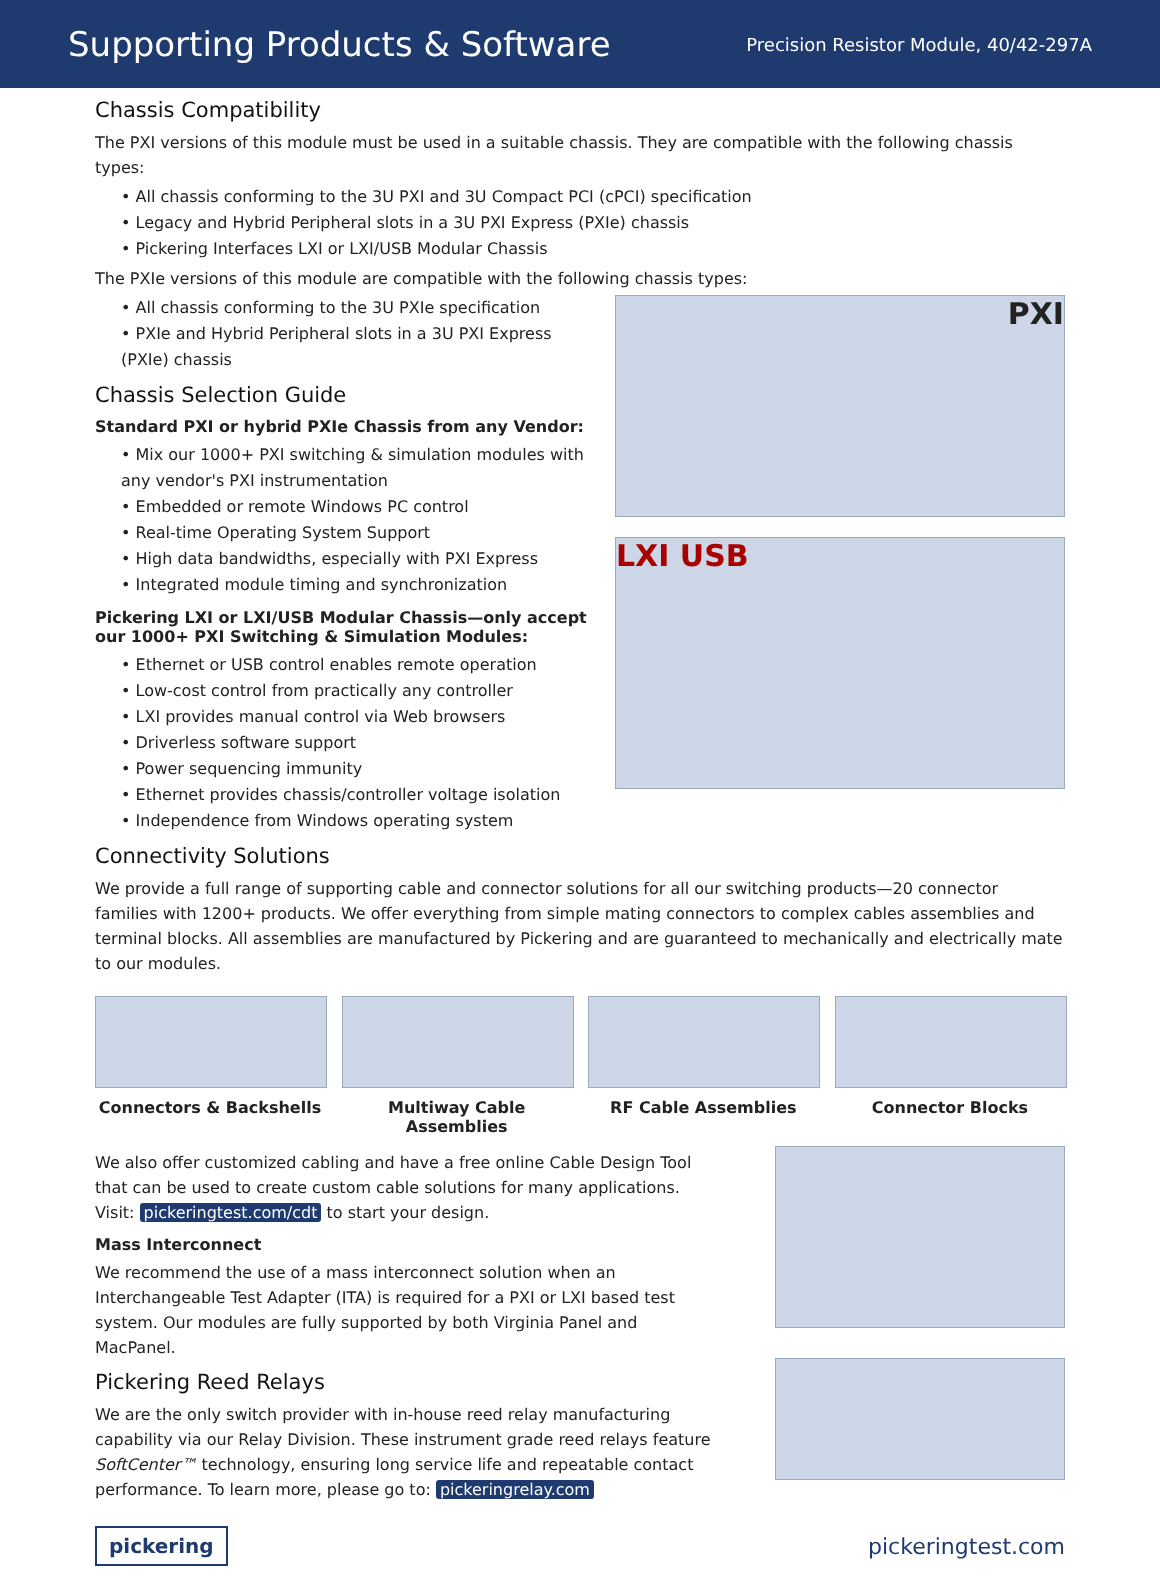Supporting Products & Software
Precision Resistor Module, 40/42-297A
Chassis Compatibility
The PXI versions of this module must be used in a suitable chassis. They are compatible with the following chassis types:
• All chassis conforming to the 3U PXI and 3U Compact PCI (cPCI) specification
• Legacy and Hybrid Peripheral slots in a 3U PXI Express (PXIe) chassis
• Pickering Interfaces LXI or LXI/USB Modular Chassis
The PXIe versions of this module are compatible with the following chassis types:
• All chassis conforming to the 3U PXIe specification
• PXIe and Hybrid Peripheral slots in a 3U PXI Express (PXIe) chassis
Chassis Selection Guide
Standard PXI or hybrid PXIe Chassis from any Vendor:
• Mix our 1000+ PXI switching & simulation modules with any vendor's PXI instrumentation
• Embedded or remote Windows PC control
• Real-time Operating System Support
• High data bandwidths, especially with PXI Express
• Integrated module timing and synchronization
Pickering LXI or LXI/USB Modular Chassis—only accept our 1000+ PXI Switching & Simulation Modules:
• Ethernet or USB control enables remote operation
• Low-cost control from practically any controller
• LXI provides manual control via Web browsers
• Driverless software support
• Power sequencing immunity
• Ethernet provides chassis/controller voltage isolation
• Independence from Windows operating system
PXI
LXI USB
Connectivity Solutions
We provide a full range of supporting cable and connector solutions for all our switching products—20 connector families with 1200+ products. We offer everything from simple mating connectors to complex cables assemblies and terminal blocks. All assemblies are manufactured by Pickering and are guaranteed to mechanically and electrically mate to our modules.
Connectors & Backshells Multiway Cable Assemblies
RF Cable Assemblies Connector Blocks
We also offer customized cabling and have a free online Cable Design Tool that can be used to create custom cable solutions for many applications. Visit: pickeringtest.com/cdt to start your design.
Mass Interconnect
We recommend the use of a mass interconnect solution when an Interchangeable Test Adapter (ITA) is required for a PXI or LXI based test system. Our modules are fully supported by both Virginia Panel and MacPanel.
Pickering Reed Relays
We are the only switch provider with in-house reed relay manufacturing capability via our Relay Division. These instrument grade reed relays feature SoftCenter™ technology, ensuring long service life and repeatable contact performance. To learn more, please go to: pickeringrelay.com
pickering pickeringtest.com